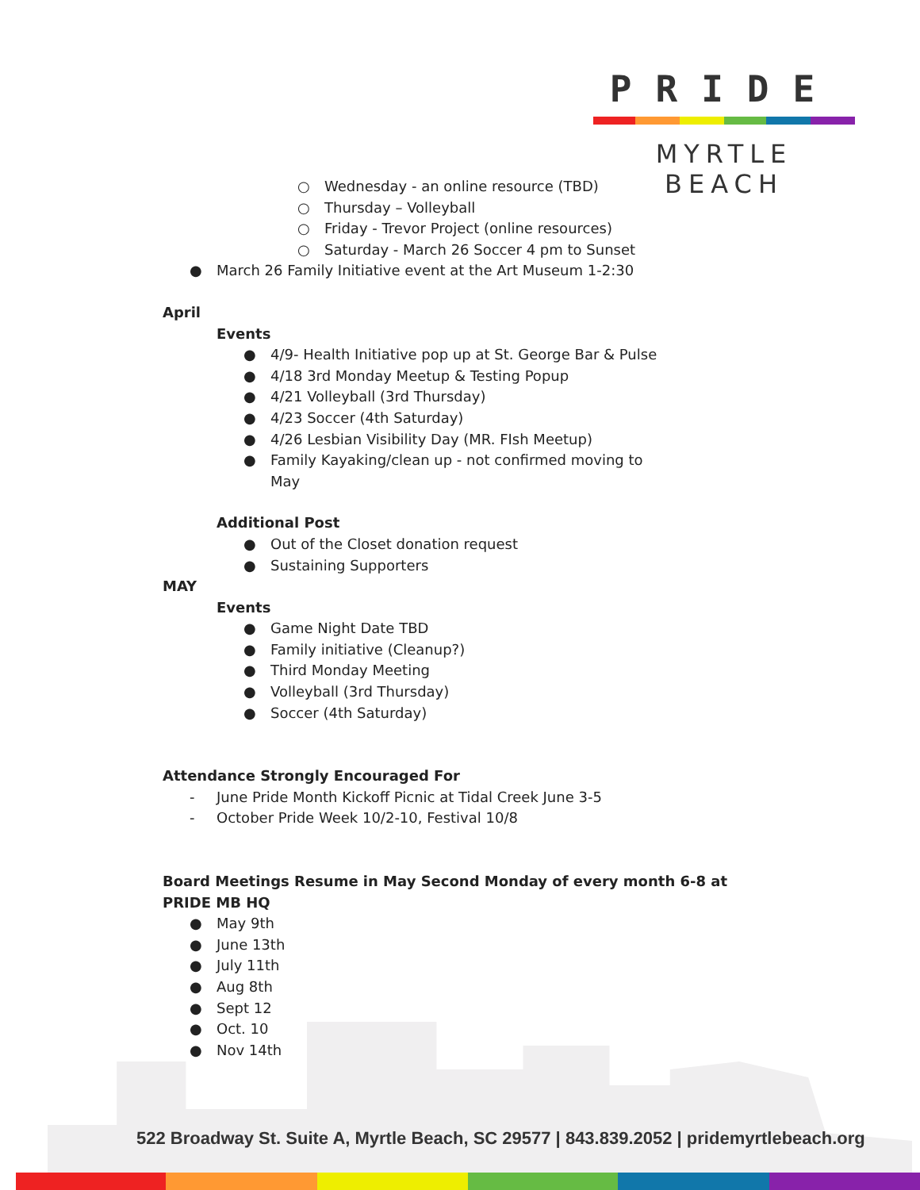PRIDE
MYRTLE BEACH
○ Wednesday - an online resource (TBD)
○ Thursday – Volleyball
○ Friday - Trevor Project (online resources)
○ Saturday - March 26 Soccer 4 pm to Sunset
● March 26 Family Initiative event at the Art Museum 1-2:30
April
Events
● 4/9- Health Initiative pop up at St. George Bar & Pulse
● 4/18 3rd Monday Meetup & Testing Popup
● 4/21 Volleyball (3rd Thursday)
● 4/23 Soccer (4th Saturday)
● 4/26 Lesbian Visibility Day (MR. FIsh Meetup)
● Family Kayaking/clean up - not confirmed moving to May
Additional Post
● Out of the Closet donation request
● Sustaining Supporters
MAY
Events
● Game Night Date TBD
● Family initiative (Cleanup?)
● Third Monday Meeting
● Volleyball (3rd Thursday)
● Soccer (4th Saturday)
Attendance Strongly Encouraged For
- June Pride Month Kickoff Picnic at Tidal Creek June 3-5
- October Pride Week 10/2-10, Festival 10/8
Board Meetings Resume in May Second Monday of every month 6-8 at PRIDE MB HQ
● May 9th
● June 13th
● July 11th
● Aug 8th
● Sept 12
● Oct. 10
● Nov 14th
522 Broadway St. Suite A, Myrtle Beach, SC 29577 | 843.839.2052 | pridemyrtlebeach.org